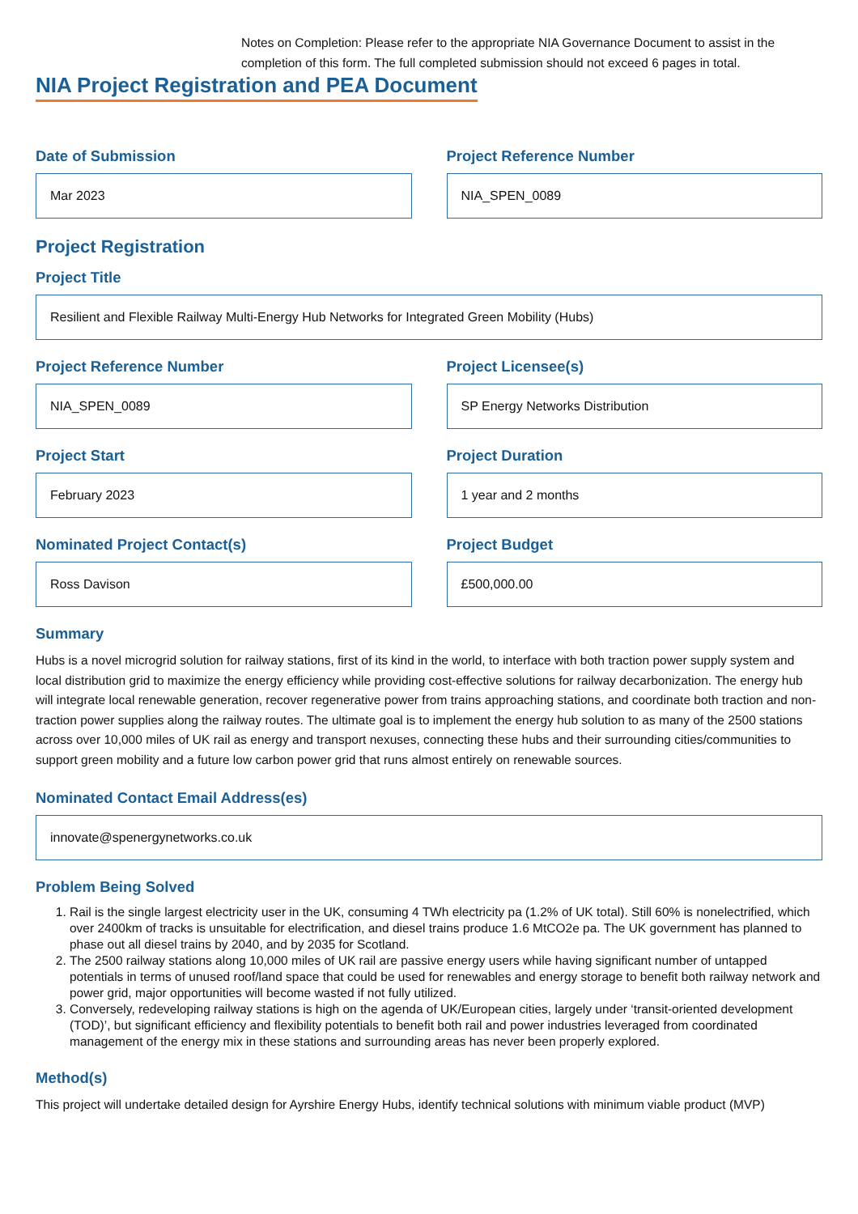Notes on Completion: Please refer to the appropriate NIA Governance Document to assist in the completion of this form. The full completed submission should not exceed 6 pages in total.
NIA Project Registration and PEA Document
Date of Submission
Mar 2023
Project Reference Number
NIA_SPEN_0089
Project Registration
Project Title
Resilient and Flexible Railway Multi-Energy Hub Networks for Integrated Green Mobility (Hubs)
Project Reference Number
NIA_SPEN_0089
Project Licensee(s)
SP Energy Networks Distribution
Project Start
February 2023
Project Duration
1 year and 2 months
Nominated Project Contact(s)
Ross Davison
Project Budget
£500,000.00
Summary
Hubs is a novel microgrid solution for railway stations, first of its kind in the world, to interface with both traction power supply system and local distribution grid to maximize the energy efficiency while providing cost-effective solutions for railway decarbonization. The energy hub will integrate local renewable generation, recover regenerative power from trains approaching stations, and coordinate both traction and non-traction power supplies along the railway routes. The ultimate goal is to implement the energy hub solution to as many of the 2500 stations across over 10,000 miles of UK rail as energy and transport nexuses, connecting these hubs and their surrounding cities/communities to support green mobility and a future low carbon power grid that runs almost entirely on renewable sources.
Nominated Contact Email Address(es)
innovate@spenergynetworks.co.uk
Problem Being Solved
1. Rail is the single largest electricity user in the UK, consuming 4 TWh electricity pa (1.2% of UK total). Still 60% is nonelectrified, which over 2400km of tracks is unsuitable for electrification, and diesel trains produce 1.6 MtCO2e pa. The UK government has planned to phase out all diesel trains by 2040, and by 2035 for Scotland.
2. The 2500 railway stations along 10,000 miles of UK rail are passive energy users while having significant number of untapped potentials in terms of unused roof/land space that could be used for renewables and energy storage to benefit both railway network and power grid, major opportunities will become wasted if not fully utilized.
3. Conversely, redeveloping railway stations is high on the agenda of UK/European cities, largely under ‘transit-oriented development (TOD)’, but significant efficiency and flexibility potentials to benefit both rail and power industries leveraged from coordinated management of the energy mix in these stations and surrounding areas has never been properly explored.
Method(s)
This project will undertake detailed design for Ayrshire Energy Hubs, identify technical solutions with minimum viable product (MVP)